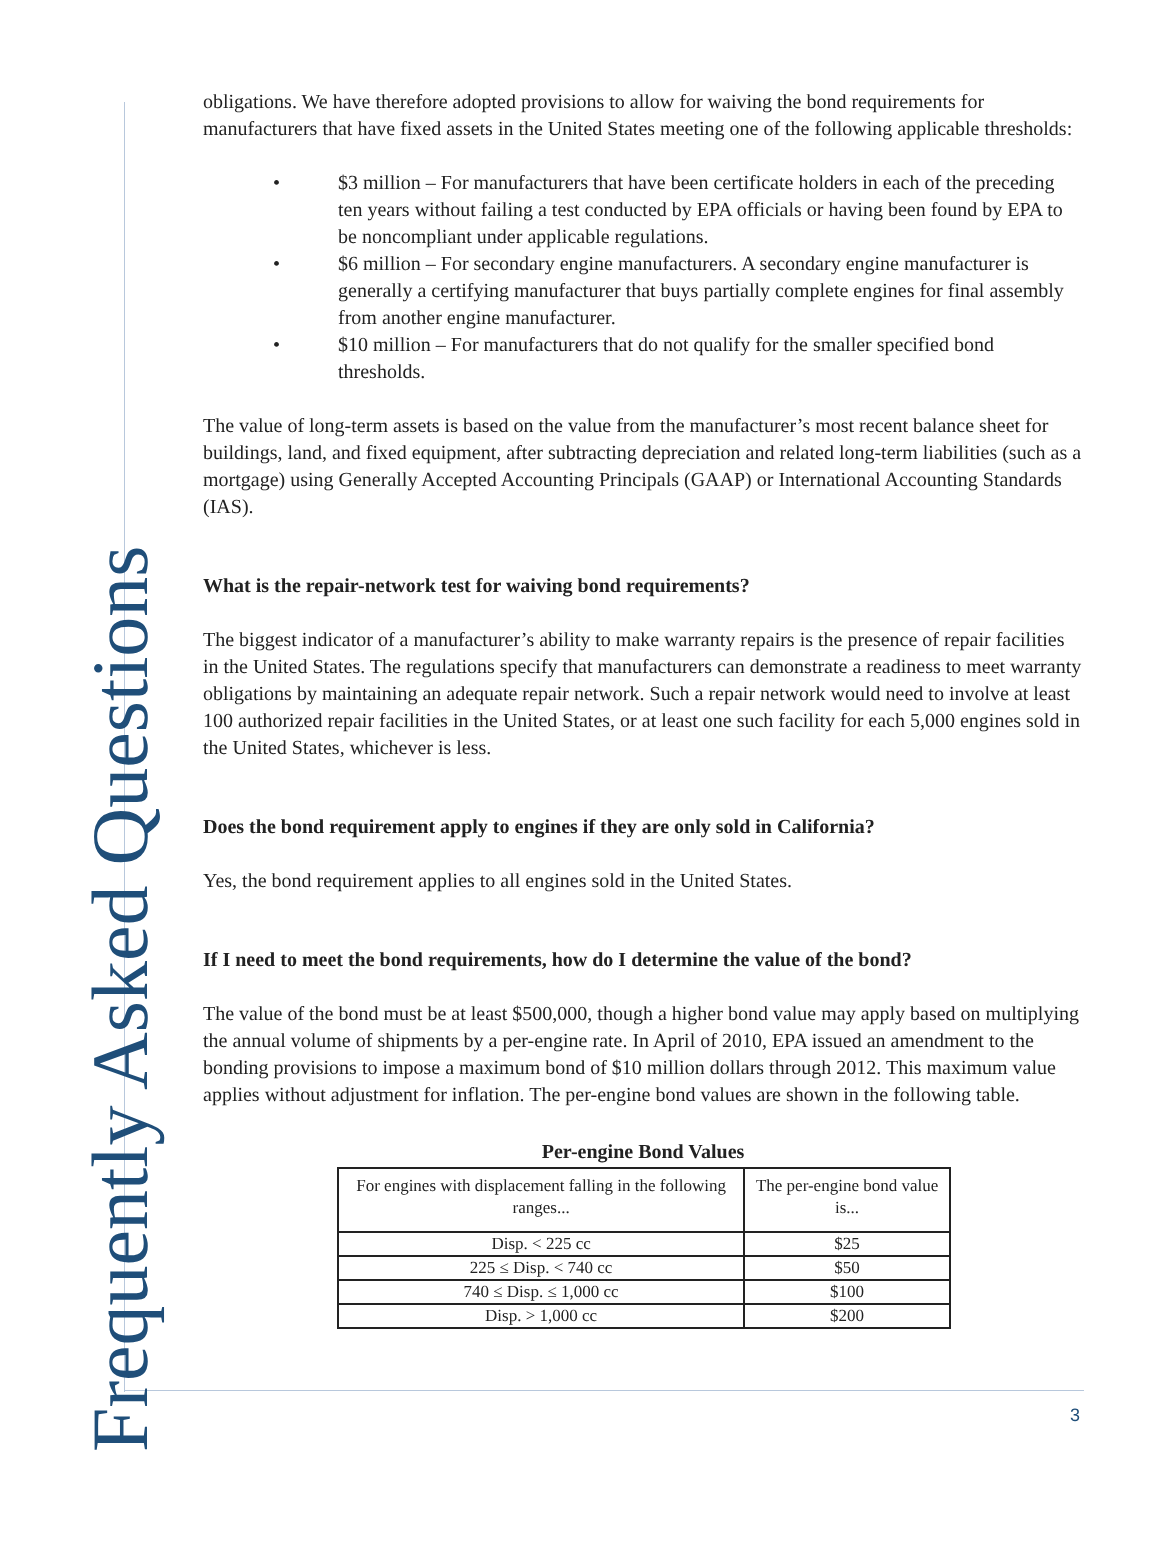Frequently Asked Questions
obligations. We have therefore adopted provisions to allow for waiving the bond requirements for manufacturers that have fixed assets in the United States meeting one of the following applicable thresholds:
• $3 million – For manufacturers that have been certificate holders in each of the preceding ten years without failing a test conducted by EPA officials or having been found by EPA to be noncompliant under applicable regulations.
• $6 million – For secondary engine manufacturers. A secondary engine manufacturer is generally a certifying manufacturer that buys partially complete engines for final assembly from another engine manufacturer.
• $10 million – For manufacturers that do not qualify for the smaller specified bond thresholds.
The value of long-term assets is based on the value from the manufacturer’s most recent balance sheet for buildings, land, and fixed equipment, after subtracting depreciation and related long-term liabilities (such as a mortgage) using Generally Accepted Accounting Principals (GAAP) or International Accounting Standards (IAS).
What is the repair-network test for waiving bond requirements?
The biggest indicator of a manufacturer’s ability to make warranty repairs is the presence of repair facilities in the United States. The regulations specify that manufacturers can demonstrate a readiness to meet warranty obligations by maintaining an adequate repair network. Such a repair network would need to involve at least 100 authorized repair facilities in the United States, or at least one such facility for each 5,000 engines sold in the United States, whichever is less.
Does the bond requirement apply to engines if they are only sold in California?
Yes, the bond requirement applies to all engines sold in the United States.
If I need to meet the bond requirements, how do I determine the value of the bond?
The value of the bond must be at least $500,000, though a higher bond value may apply based on multiplying the annual volume of shipments by a per-engine rate. In April of 2010, EPA issued an amendment to the bonding provisions to impose a maximum bond of $10 million dollars through 2012. This maximum value applies without adjustment for inflation. The per-engine bond values are shown in the following table.
Per-engine Bond Values
| For engines with displacement falling in the following ranges... | The per-engine bond value is... |
| --- | --- |
| Disp. < 225 cc | $25 |
| 225 ≤ Disp. < 740 cc | $50 |
| 740 ≤ Disp. ≤ 1,000 cc | $100 |
| Disp. > 1,000 cc | $200 |
3